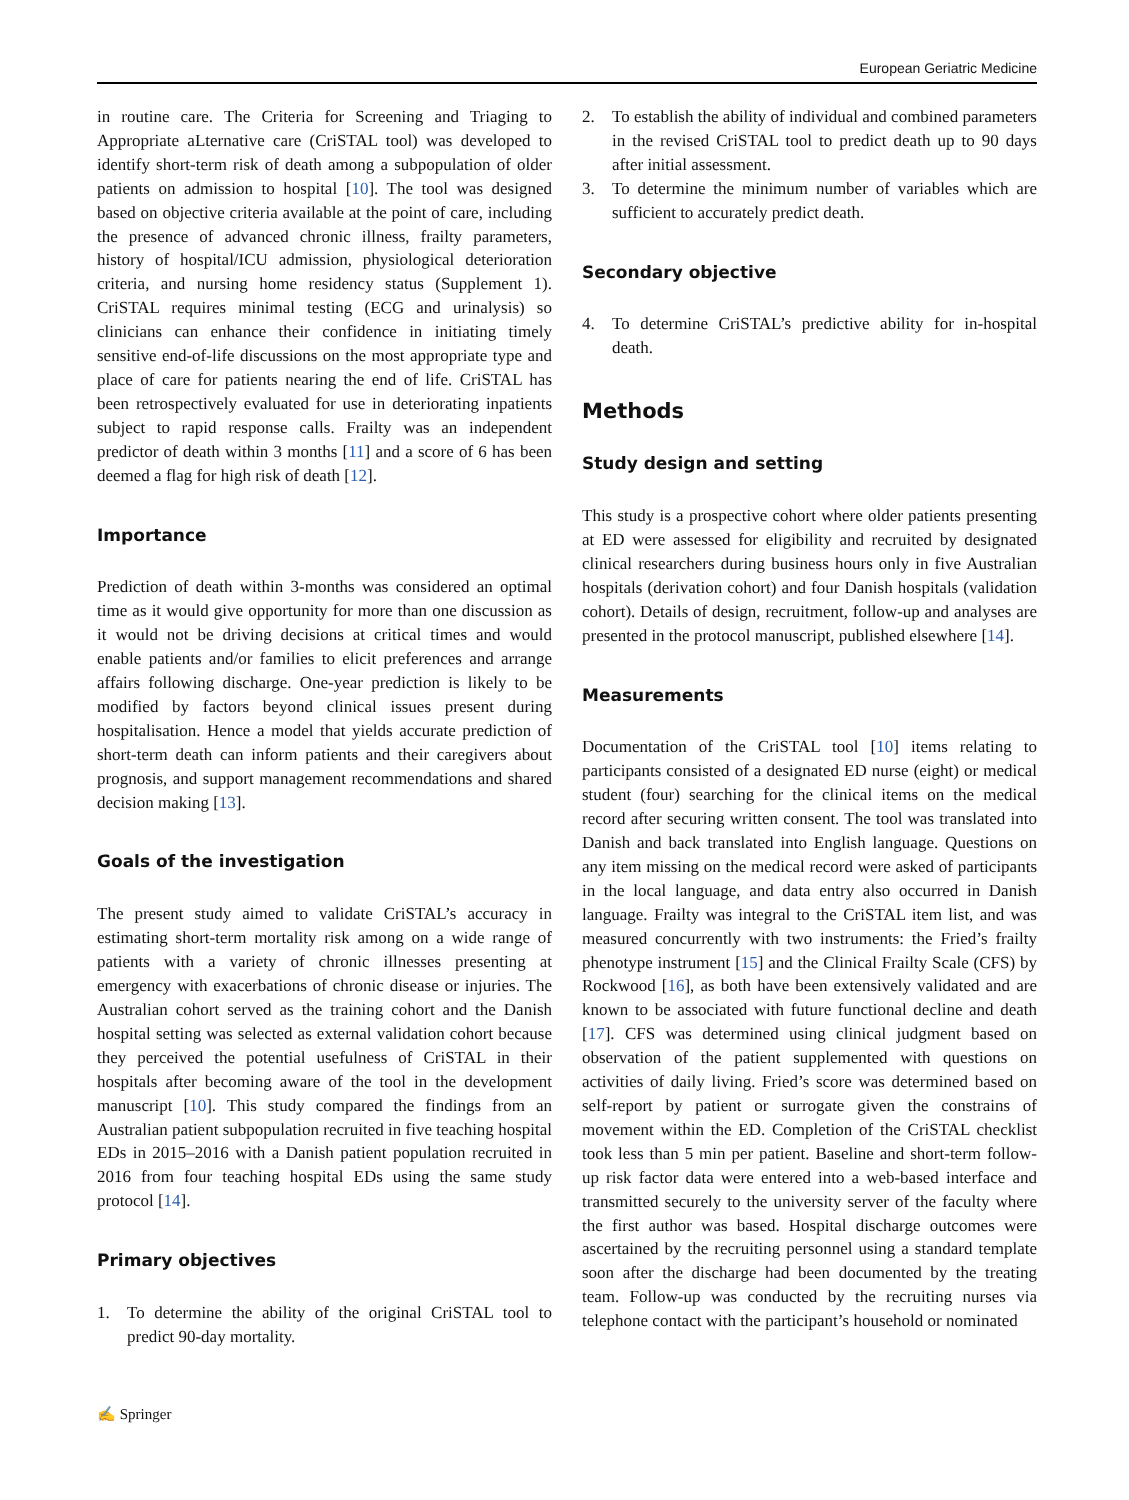European Geriatric Medicine
in routine care. The Criteria for Screening and Triaging to Appropriate aLternative care (CriSTAL tool) was developed to identify short-term risk of death among a subpopulation of older patients on admission to hospital [10]. The tool was designed based on objective criteria available at the point of care, including the presence of advanced chronic illness, frailty parameters, history of hospital/ICU admission, physiological deterioration criteria, and nursing home residency status (Supplement 1). CriSTAL requires minimal testing (ECG and urinalysis) so clinicians can enhance their confidence in initiating timely sensitive end-of-life discussions on the most appropriate type and place of care for patients nearing the end of life. CriSTAL has been retrospectively evaluated for use in deteriorating inpatients subject to rapid response calls. Frailty was an independent predictor of death within 3 months [11] and a score of 6 has been deemed a flag for high risk of death [12].
Importance
Prediction of death within 3-months was considered an optimal time as it would give opportunity for more than one discussion as it would not be driving decisions at critical times and would enable patients and/or families to elicit preferences and arrange affairs following discharge. One-year prediction is likely to be modified by factors beyond clinical issues present during hospitalisation. Hence a model that yields accurate prediction of short-term death can inform patients and their caregivers about prognosis, and support management recommendations and shared decision making [13].
Goals of the investigation
The present study aimed to validate CriSTAL’s accuracy in estimating short-term mortality risk among on a wide range of patients with a variety of chronic illnesses presenting at emergency with exacerbations of chronic disease or injuries. The Australian cohort served as the training cohort and the Danish hospital setting was selected as external validation cohort because they perceived the potential usefulness of CriSTAL in their hospitals after becoming aware of the tool in the development manuscript [10]. This study compared the findings from an Australian patient subpopulation recruited in five teaching hospital EDs in 2015–2016 with a Danish patient population recruited in 2016 from four teaching hospital EDs using the same study protocol [14].
Primary objectives
1. To determine the ability of the original CriSTAL tool to predict 90-day mortality.
2. To establish the ability of individual and combined parameters in the revised CriSTAL tool to predict death up to 90 days after initial assessment.
3. To determine the minimum number of variables which are sufficient to accurately predict death.
Secondary objective
4. To determine CriSTAL’s predictive ability for in-hospital death.
Methods
Study design and setting
This study is a prospective cohort where older patients presenting at ED were assessed for eligibility and recruited by designated clinical researchers during business hours only in five Australian hospitals (derivation cohort) and four Danish hospitals (validation cohort). Details of design, recruitment, follow-up and analyses are presented in the protocol manuscript, published elsewhere [14].
Measurements
Documentation of the CriSTAL tool [10] items relating to participants consisted of a designated ED nurse (eight) or medical student (four) searching for the clinical items on the medical record after securing written consent. The tool was translated into Danish and back translated into English language. Questions on any item missing on the medical record were asked of participants in the local language, and data entry also occurred in Danish language. Frailty was integral to the CriSTAL item list, and was measured concurrently with two instruments: the Fried’s frailty phenotype instrument [15] and the Clinical Frailty Scale (CFS) by Rockwood [16], as both have been extensively validated and are known to be associated with future functional decline and death [17]. CFS was determined using clinical judgment based on observation of the patient supplemented with questions on activities of daily living. Fried’s score was determined based on self-report by patient or surrogate given the constrains of movement within the ED. Completion of the CriSTAL checklist took less than 5 min per patient. Baseline and short-term follow-up risk factor data were entered into a web-based interface and transmitted securely to the university server of the faculty where the first author was based. Hospital discharge outcomes were ascertained by the recruiting personnel using a standard template soon after the discharge had been documented by the treating team. Follow-up was conducted by the recruiting nurses via telephone contact with the participant’s household or nominated
✍ Springer